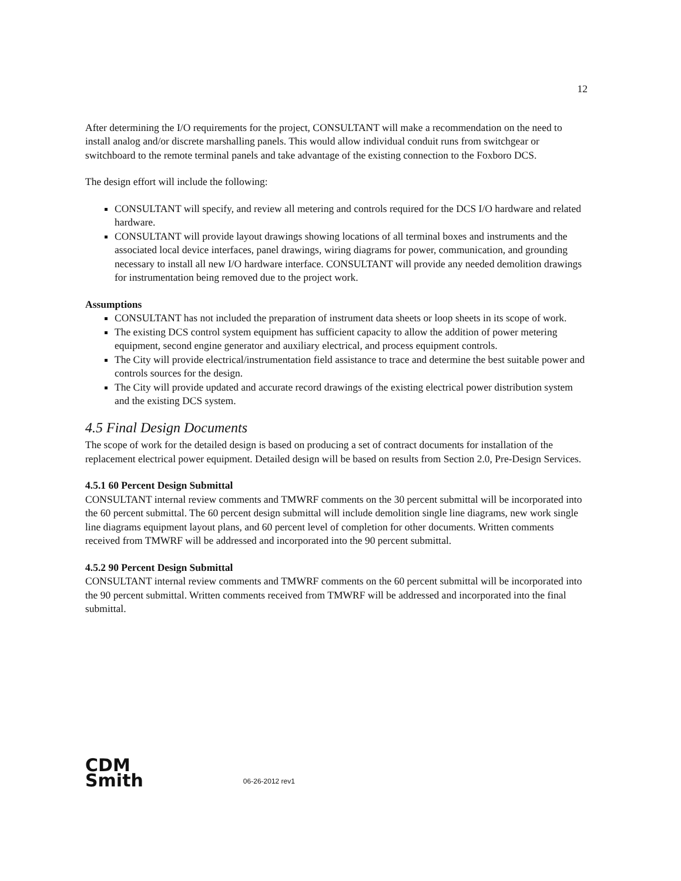12
After determining the I/O requirements for the project, CONSULTANT will make a recommendation on the need to install analog and/or discrete marshalling panels. This would allow individual conduit runs from switchgear or switchboard to the remote terminal panels and take advantage of the existing connection to the Foxboro DCS.
The design effort will include the following:
CONSULTANT will specify, and review all metering and controls required for the DCS I/O hardware and related hardware.
CONSULTANT will provide layout drawings showing locations of all terminal boxes and instruments and the associated local device interfaces, panel drawings, wiring diagrams for power, communication, and grounding necessary to install all new I/O hardware interface. CONSULTANT will provide any needed demolition drawings for instrumentation being removed due to the project work.
Assumptions
CONSULTANT has not included the preparation of instrument data sheets or loop sheets in its scope of work.
The existing DCS control system equipment has sufficient capacity to allow the addition of power metering equipment, second engine generator and auxiliary electrical, and process equipment controls.
The City will provide electrical/instrumentation field assistance to trace and determine the best suitable power and controls sources for the design.
The City will provide updated and accurate record drawings of the existing electrical power distribution system and the existing DCS system.
4.5 Final Design Documents
The scope of work for the detailed design is based on producing a set of contract documents for installation of the replacement electrical power equipment. Detailed design will be based on results from Section 2.0, Pre-Design Services.
4.5.1 60 Percent Design Submittal
CONSULTANT internal review comments and TMWRF comments on the 30 percent submittal will be incorporated into the 60 percent submittal. The 60 percent design submittal will include demolition single line diagrams, new work single line diagrams equipment layout plans, and 60 percent level of completion for other documents. Written comments received from TMWRF will be addressed and incorporated into the 90 percent submittal.
4.5.2 90 Percent Design Submittal
CONSULTANT internal review comments and TMWRF comments on the 60 percent submittal will be incorporated into the 90 percent submittal. Written comments received from TMWRF will be addressed and incorporated into the final submittal.
CDM
Smith
06-26-2012 rev1